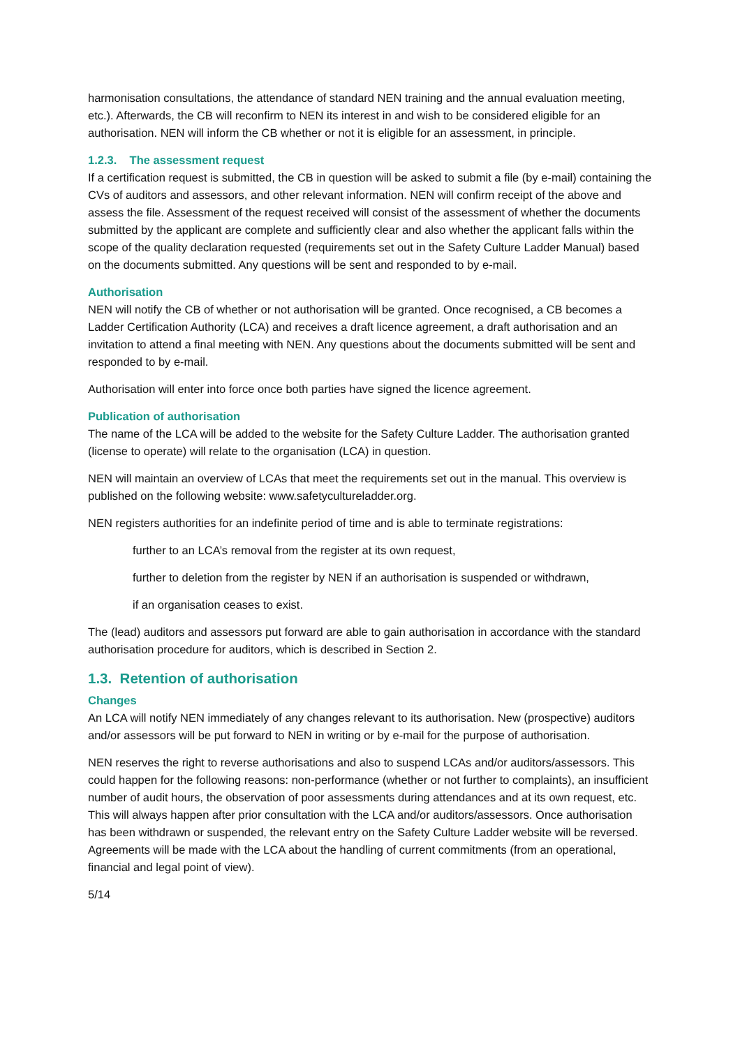harmonisation consultations, the attendance of standard NEN training and the annual evaluation meeting, etc.). Afterwards, the CB will reconfirm to NEN its interest in and wish to be considered eligible for an authorisation. NEN will inform the CB whether or not it is eligible for an assessment, in principle.
1.2.3. The assessment request
If a certification request is submitted, the CB in question will be asked to submit a file (by e-mail) containing the CVs of auditors and assessors, and other relevant information. NEN will confirm receipt of the above and assess the file. Assessment of the request received will consist of the assessment of whether the documents submitted by the applicant are complete and sufficiently clear and also whether the applicant falls within the scope of the quality declaration requested (requirements set out in the Safety Culture Ladder Manual) based on the documents submitted. Any questions will be sent and responded to by e-mail.
Authorisation
NEN will notify the CB of whether or not authorisation will be granted. Once recognised, a CB becomes a Ladder Certification Authority (LCA) and receives a draft licence agreement, a draft authorisation and an invitation to attend a final meeting with NEN. Any questions about the documents submitted will be sent and responded to by e-mail.
Authorisation will enter into force once both parties have signed the licence agreement.
Publication of authorisation
The name of the LCA will be added to the website for the Safety Culture Ladder. The authorisation granted (license to operate) will relate to the organisation (LCA) in question.
NEN will maintain an overview of LCAs that meet the requirements set out in the manual. This overview is published on the following website: www.safetycultureladder.org.
NEN registers authorities for an indefinite period of time and is able to terminate registrations:
further to an LCA’s removal from the register at its own request,
further to deletion from the register by NEN if an authorisation is suspended or withdrawn,
if an organisation ceases to exist.
The (lead) auditors and assessors put forward are able to gain authorisation in accordance with the standard authorisation procedure for auditors, which is described in Section 2.
1.3. Retention of authorisation
Changes
An LCA will notify NEN immediately of any changes relevant to its authorisation. New (prospective) auditors and/or assessors will be put forward to NEN in writing or by e-mail for the purpose of authorisation.
NEN reserves the right to reverse authorisations and also to suspend LCAs and/or auditors/assessors. This could happen for the following reasons: non-performance (whether or not further to complaints), an insufficient number of audit hours, the observation of poor assessments during attendances and at its own request, etc. This will always happen after prior consultation with the LCA and/or auditors/assessors. Once authorisation has been withdrawn or suspended, the relevant entry on the Safety Culture Ladder website will be reversed. Agreements will be made with the LCA about the handling of current commitments (from an operational, financial and legal point of view).
5/14